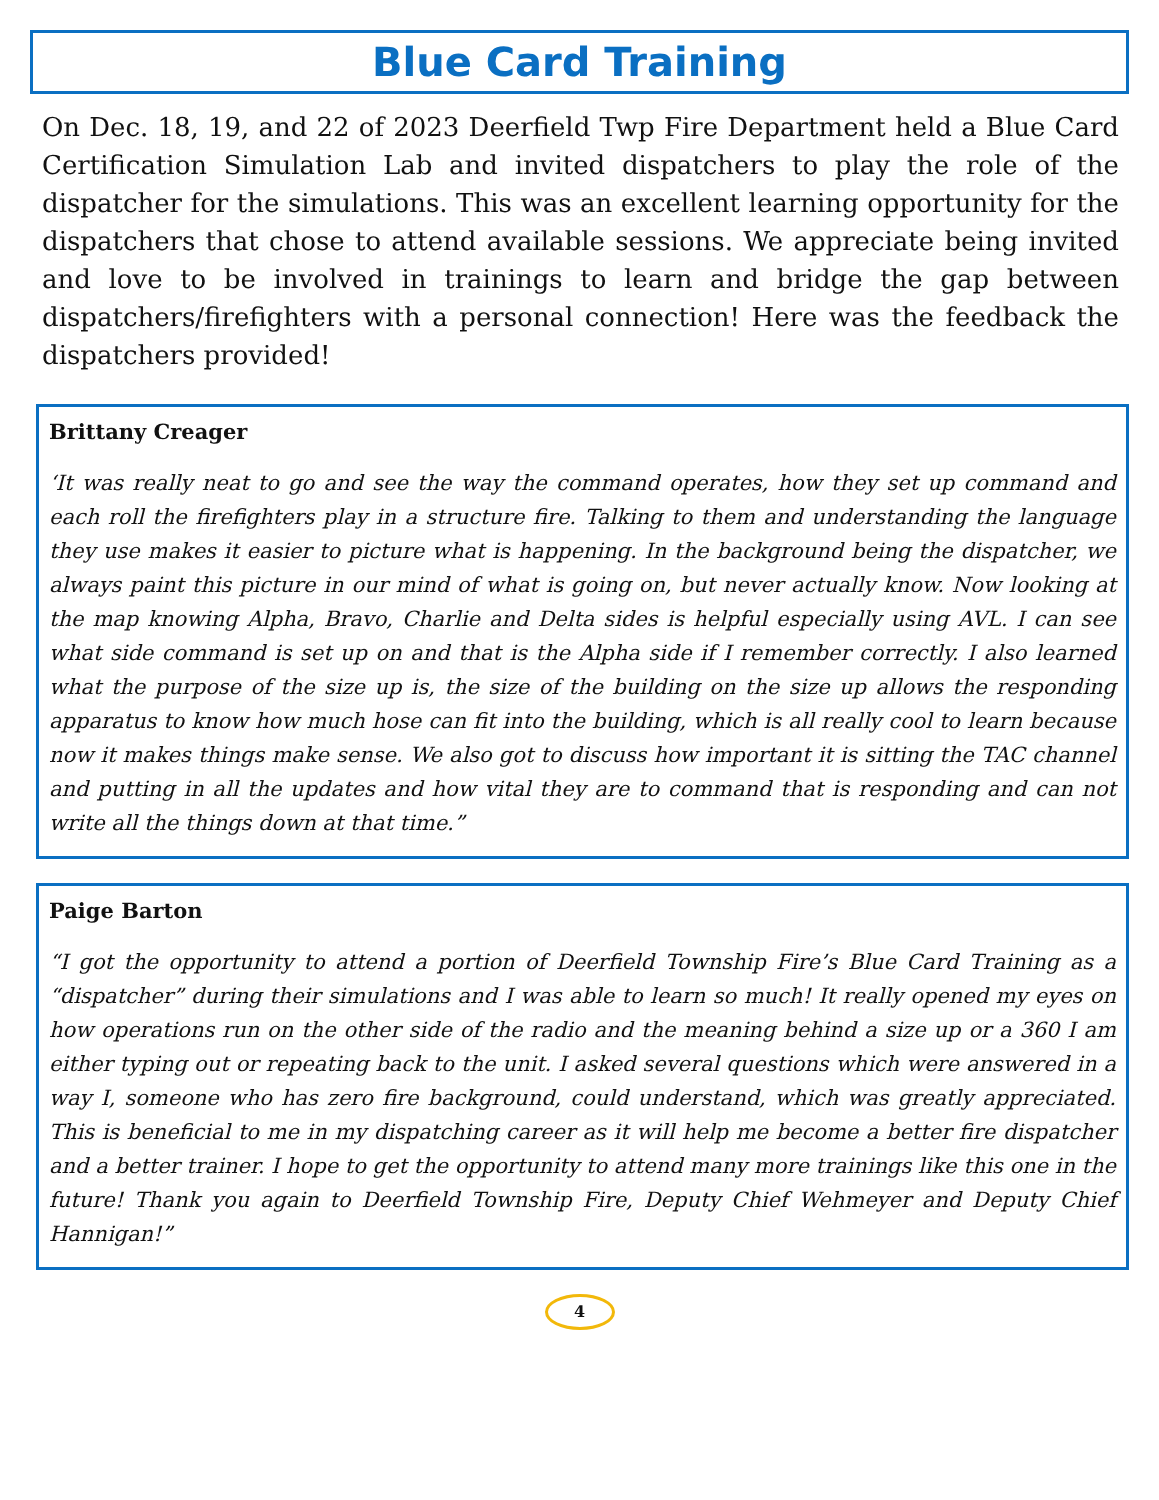Blue Card Training
On Dec. 18, 19, and 22 of 2023 Deerfield Twp Fire Department held a Blue Card Certification Simulation Lab and invited dispatchers to play the role of the dispatcher for the simulations. This was an excellent learning opportunity for the dispatchers that chose to attend available sessions. We appreciate being invited and love to be involved in trainings to learn and bridge the gap between dispatchers/firefighters with a personal connection! Here was the feedback the dispatchers provided!
Brittany Creager
‘It was really neat to go and see the way the command operates, how they set up command and each roll the firefighters play in a structure fire. Talking to them and understanding the language they use makes it easier to picture what is happening. In the background being the dispatcher, we always paint this picture in our mind of what is going on, but never actually know. Now looking at the map knowing Alpha, Bravo, Charlie and Delta sides is helpful especially using AVL. I can see what side command is set up on and that is the Alpha side if I remember correctly. I also learned what the purpose of the size up is, the size of the building on the size up allows the responding apparatus to know how much hose can fit into the building, which is all really cool to learn because now it makes things make sense. We also got to discuss how important it is sitting the TAC channel and putting in all the updates and how vital they are to command that is responding and can not write all the things down at that time.”
Paige Barton
“I got the opportunity to attend a portion of Deerfield Township Fire’s Blue Card Training as a “dispatcher” during their simulations and I was able to learn so much! It really opened my eyes on how operations run on the other side of the radio and the meaning behind a size up or a 360 I am either typing out or repeating back to the unit. I asked several questions which were answered in a way I, someone who has zero fire background, could understand, which was greatly appreciated. This is beneficial to me in my dispatching career as it will help me become a better fire dispatcher and a better trainer. I hope to get the opportunity to attend many more trainings like this one in the future! Thank you again to Deerfield Township Fire, Deputy Chief Wehmeyer and Deputy Chief Hannigan!”
4